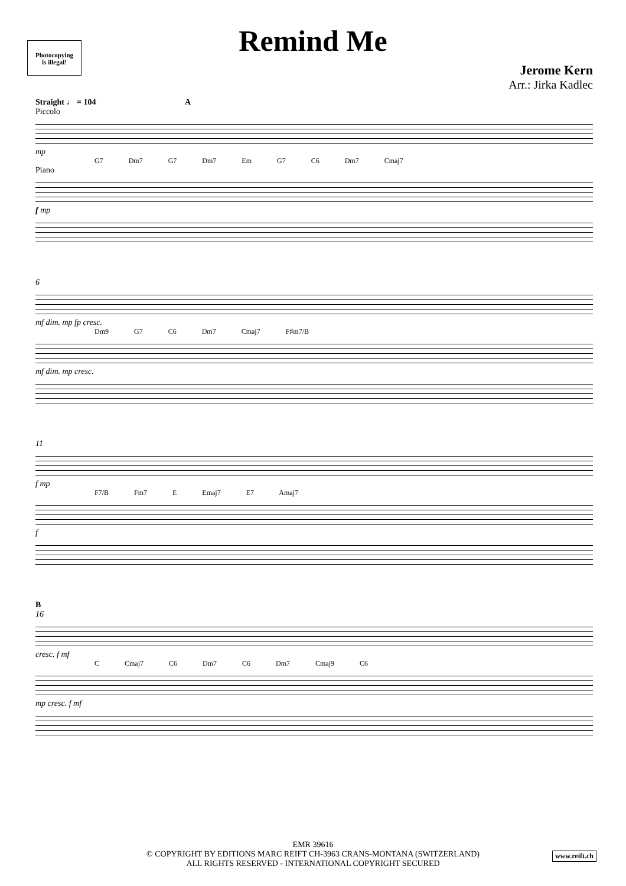Photocopying
is illegal!
Remind Me
Jerome Kern
Arr.: Jirka Kadlec
Straight ♩ = 104 A
Piccolo
mp
G7 Dm7 G7 Dm7 Em G7 C6 Dm7 Cmaj7
Piano
f mp
6
mf dim. mp fp cresc.
Dm9 G7 C6 Dm7 Cmaj7 F♯m7/B
mf dim. mp cresc.
11
f mp
F7/B Fm7 E Emaj7 E7 Amaj7
f
B
16
cresc. f mf
C Cmaj7 C6 Dm7 C6 Dm7 Cmaj9 C6
mp cresc. f mf
EMR 39616
© COPYRIGHT BY EDITIONS MARC REIFT CH-3963 CRANS-MONTANA (SWITZERLAND)
ALL RIGHTS RESERVED - INTERNATIONAL COPYRIGHT SECURED
www.reift.ch